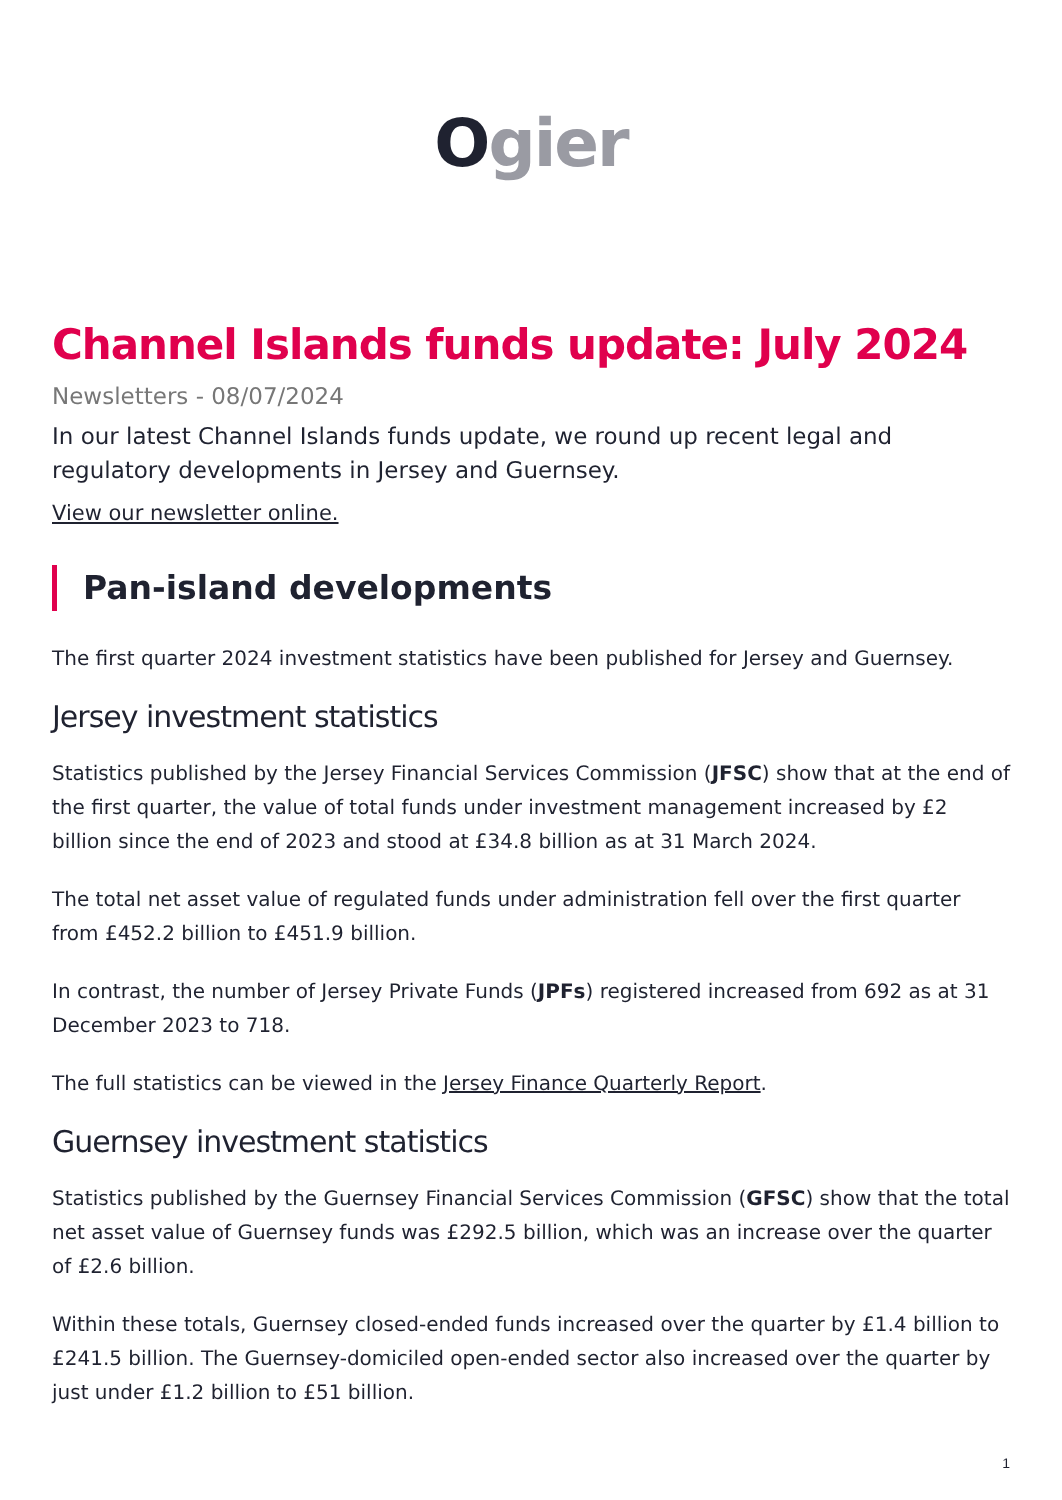Ogier
Channel Islands funds update: July 2024
Newsletters - 08/07/2024
In our latest Channel Islands funds update, we round up recent legal and regulatory developments in Jersey and Guernsey.
View our newsletter online.
Pan-island developments
The first quarter 2024 investment statistics have been published for Jersey and Guernsey.
Jersey investment statistics
Statistics published by the Jersey Financial Services Commission (JFSC) show that at the end of the first quarter, the value of total funds under investment management increased by £2 billion since the end of 2023 and stood at £34.8 billion as at 31 March 2024.
The total net asset value of regulated funds under administration fell over the first quarter from £452.2 billion to £451.9 billion.
In contrast, the number of Jersey Private Funds (JPFs) registered increased from 692 as at 31 December 2023 to 718.
The full statistics can be viewed in the Jersey Finance Quarterly Report.
Guernsey investment statistics
Statistics published by the Guernsey Financial Services Commission (GFSC) show that the total net asset value of Guernsey funds was £292.5 billion, which was an increase over the quarter of £2.6 billion.
Within these totals, Guernsey closed-ended funds increased over the quarter by £1.4 billion to £241.5 billion. The Guernsey-domiciled open-ended sector also increased over the quarter by just under £1.2 billion to £51 billion.
1